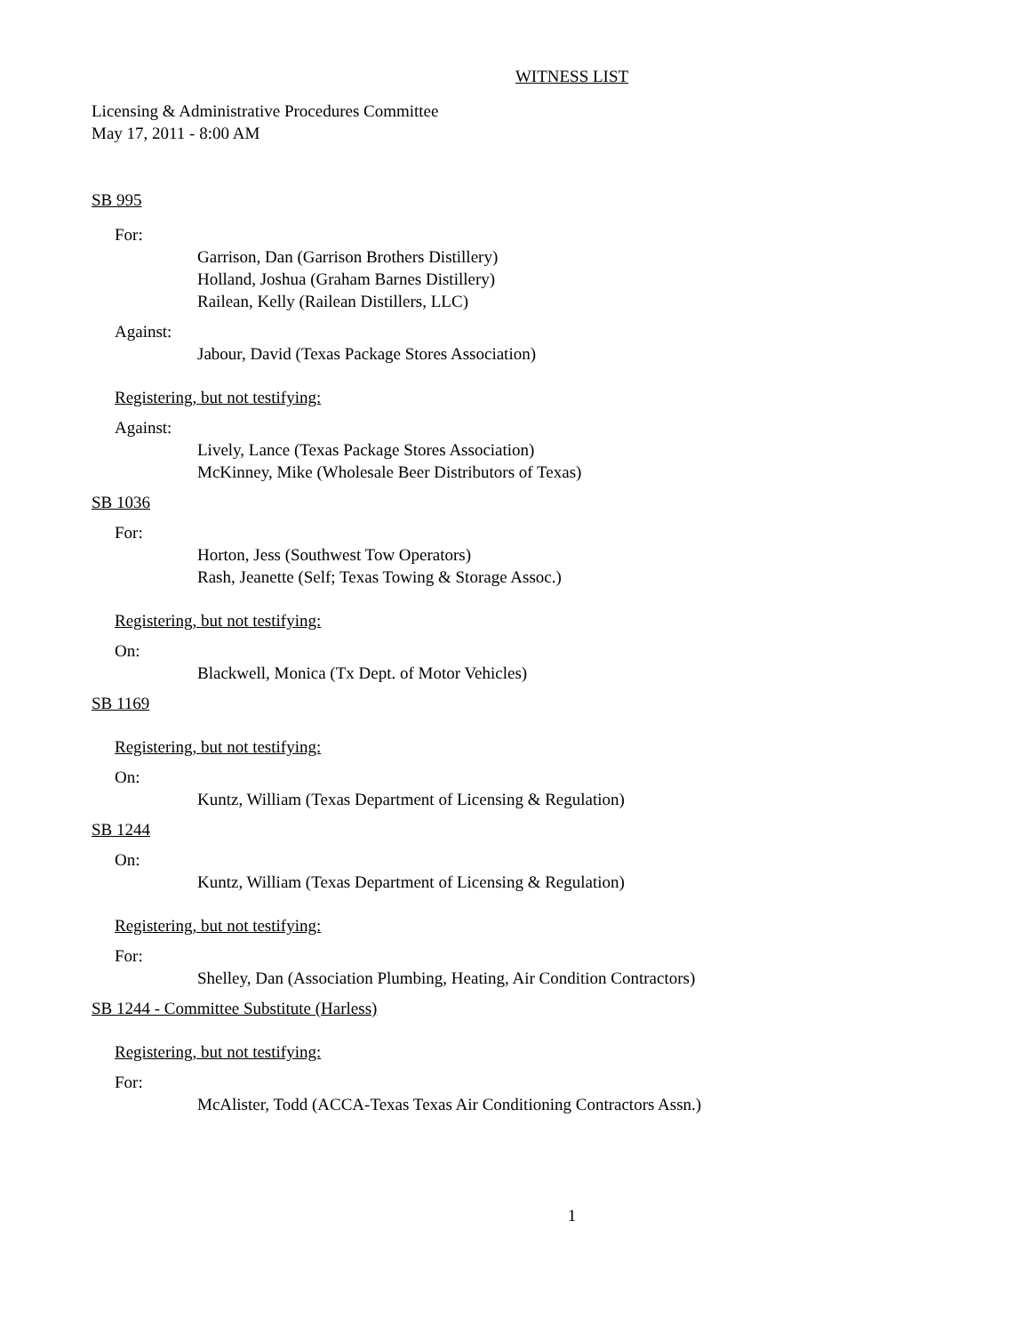WITNESS LIST
Licensing & Administrative Procedures Committee
May 17, 2011 - 8:00 AM
SB 995
For:
Garrison, Dan (Garrison Brothers Distillery)
Holland, Joshua (Graham Barnes Distillery)
Railean, Kelly (Railean Distillers, LLC)
Against:
Jabour, David (Texas Package Stores Association)
Registering, but not testifying:
Against:
Lively, Lance (Texas Package Stores Association)
McKinney, Mike (Wholesale Beer Distributors of Texas)
SB 1036
For:
Horton, Jess (Southwest Tow Operators)
Rash, Jeanette (Self; Texas Towing & Storage Assoc.)
Registering, but not testifying:
On:
Blackwell, Monica (Tx Dept. of Motor Vehicles)
SB 1169
Registering, but not testifying:
On:
Kuntz, William (Texas Department of Licensing & Regulation)
SB 1244
On:
Kuntz, William (Texas Department of Licensing & Regulation)
Registering, but not testifying:
For:
Shelley, Dan (Association Plumbing, Heating, Air Condition Contractors)
SB 1244 - Committee Substitute (Harless)
Registering, but not testifying:
For:
McAlister, Todd (ACCA-Texas Texas Air Conditioning Contractors Assn.)
1